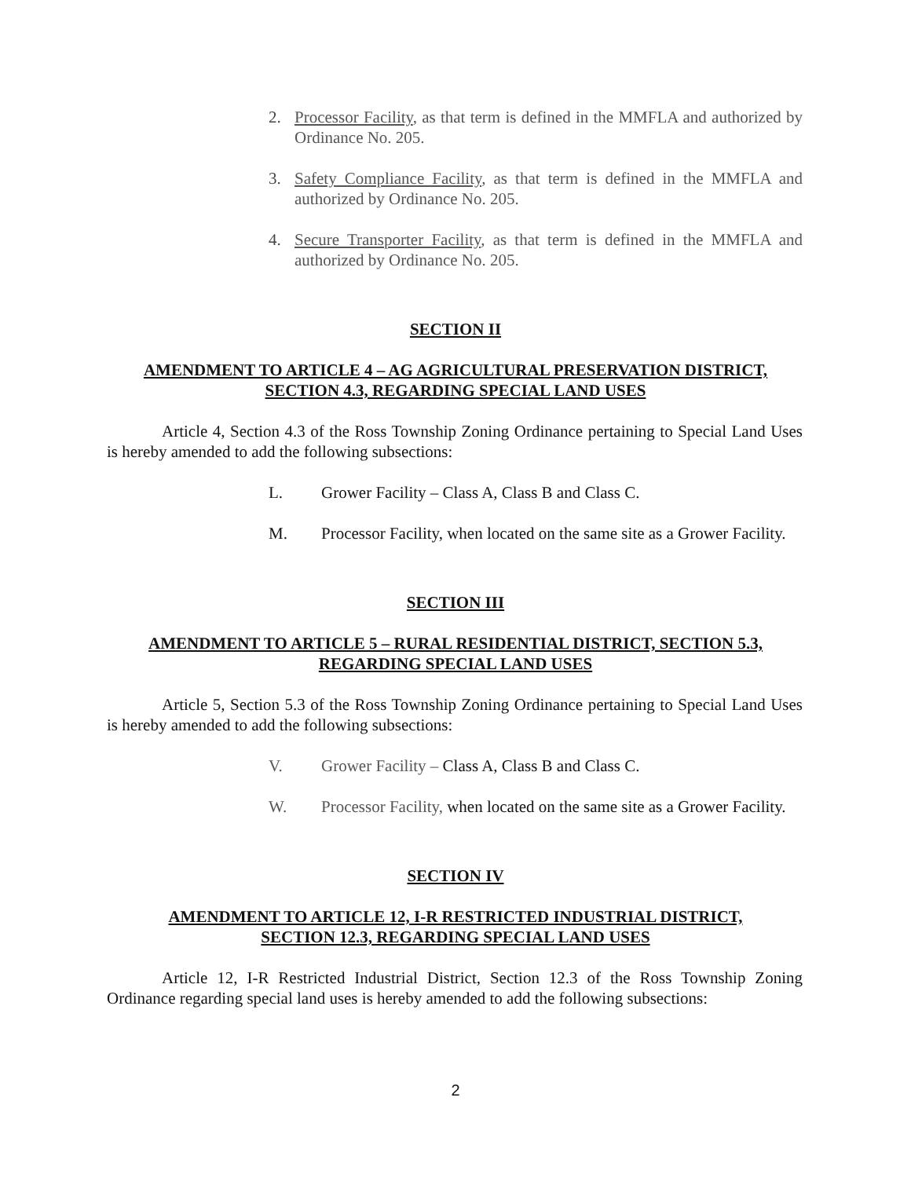2. Processor Facility, as that term is defined in the MMFLA and authorized by Ordinance No. 205.
3. Safety Compliance Facility, as that term is defined in the MMFLA and authorized by Ordinance No. 205.
4. Secure Transporter Facility, as that term is defined in the MMFLA and authorized by Ordinance No. 205.
SECTION II
AMENDMENT TO ARTICLE 4 – AG AGRICULTURAL PRESERVATION DISTRICT,
SECTION 4.3, REGARDING SPECIAL LAND USES
Article 4, Section 4.3 of the Ross Township Zoning Ordinance pertaining to Special Land Uses is hereby amended to add the following subsections:
L. Grower Facility – Class A, Class B and Class C.
M. Processor Facility, when located on the same site as a Grower Facility.
SECTION III
AMENDMENT TO ARTICLE 5 – RURAL RESIDENTIAL DISTRICT, SECTION 5.3,
REGARDING SPECIAL LAND USES
Article 5, Section 5.3 of the Ross Township Zoning Ordinance pertaining to Special Land Uses is hereby amended to add the following subsections:
V. Grower Facility – Class A, Class B and Class C.
W. Processor Facility, when located on the same site as a Grower Facility.
SECTION IV
AMENDMENT TO ARTICLE 12, I-R RESTRICTED INDUSTRIAL DISTRICT,
SECTION 12.3, REGARDING SPECIAL LAND USES
Article 12, I-R Restricted Industrial District, Section 12.3 of the Ross Township Zoning Ordinance regarding special land uses is hereby amended to add the following subsections:
2